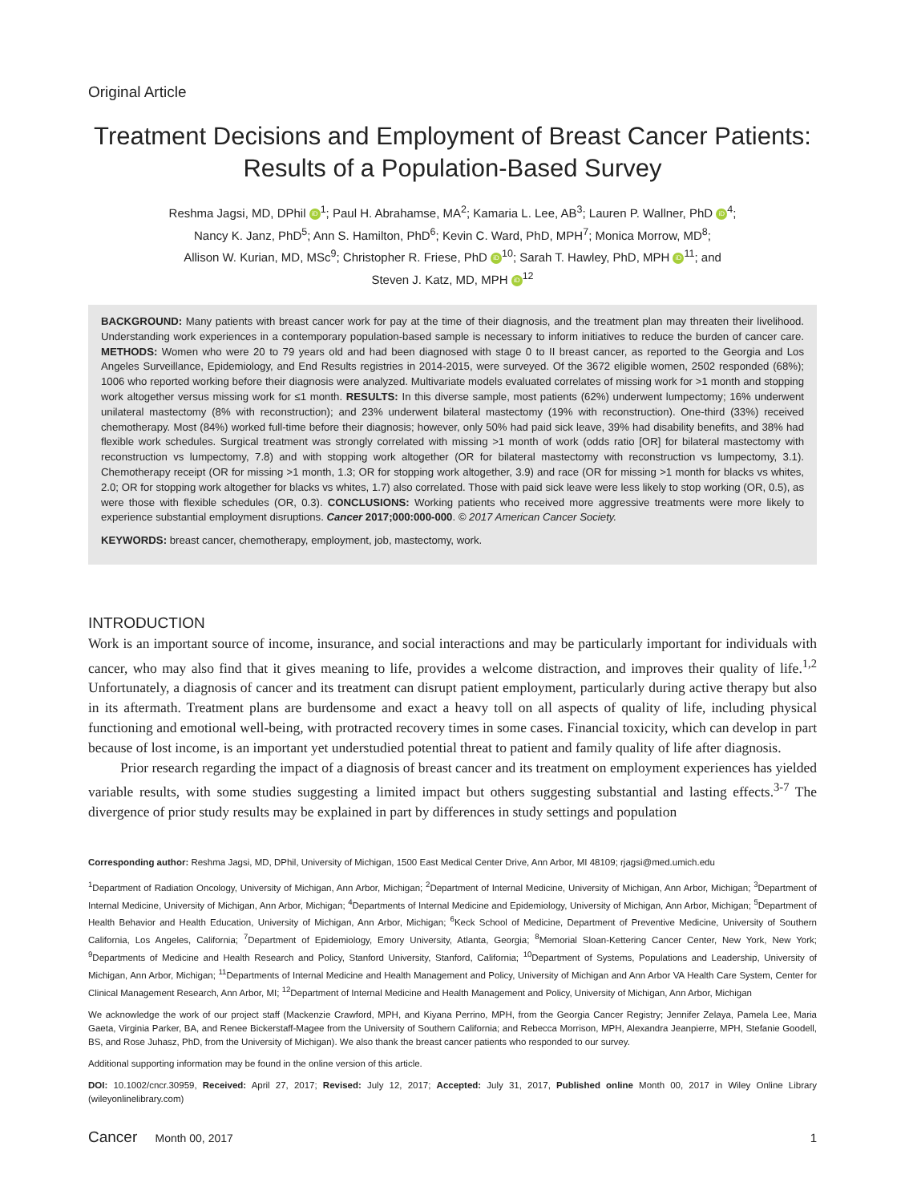Original Article
Treatment Decisions and Employment of Breast Cancer Patients: Results of a Population-Based Survey
Reshma Jagsi, MD, DPhil iD<sup>1</sup>; Paul H. Abrahamse, MA<sup>2</sup>; Kamaria L. Lee, AB<sup>3</sup>; Lauren P. Wallner, PhD iD<sup>4</sup>;
Nancy K. Janz, PhD<sup>5</sup>; Ann S. Hamilton, PhD<sup>6</sup>; Kevin C. Ward, PhD, MPH<sup>7</sup>; Monica Morrow, MD<sup>8</sup>;
Allison W. Kurian, MD, MSc<sup>9</sup>; Christopher R. Friese, PhD iD<sup>10</sup>; Sarah T. Hawley, PhD, MPH iD<sup>11</sup>; and
Steven J. Katz, MD, MPH iD<sup>12</sup>
BACKGROUND: Many patients with breast cancer work for pay at the time of their diagnosis, and the treatment plan may threaten their livelihood. Understanding work experiences in a contemporary population-based sample is necessary to inform initiatives to reduce the burden of cancer care. METHODS: Women who were 20 to 79 years old and had been diagnosed with stage 0 to II breast cancer, as reported to the Georgia and Los Angeles Surveillance, Epidemiology, and End Results registries in 2014-2015, were surveyed. Of the 3672 eligible women, 2502 responded (68%); 1006 who reported working before their diagnosis were analyzed. Multivariate models evaluated correlates of missing work for >1 month and stopping work altogether versus missing work for ≤1 month. RESULTS: In this diverse sample, most patients (62%) underwent lumpectomy; 16% underwent unilateral mastectomy (8% with reconstruction); and 23% underwent bilateral mastectomy (19% with reconstruction). One-third (33%) received chemotherapy. Most (84%) worked full-time before their diagnosis; however, only 50% had paid sick leave, 39% had disability benefits, and 38% had flexible work schedules. Surgical treatment was strongly correlated with missing >1 month of work (odds ratio [OR] for bilateral mastectomy with reconstruction vs lumpectomy, 7.8) and with stopping work altogether (OR for bilateral mastectomy with reconstruction vs lumpectomy, 3.1). Chemotherapy receipt (OR for missing >1 month, 1.3; OR for stopping work altogether, 3.9) and race (OR for missing >1 month for blacks vs whites, 2.0; OR for stopping work altogether for blacks vs whites, 1.7) also correlated. Those with paid sick leave were less likely to stop working (OR, 0.5), as were those with flexible schedules (OR, 0.3). CONCLUSIONS: Working patients who received more aggressive treatments were more likely to experience substantial employment disruptions. Cancer 2017;000:000-000. © 2017 American Cancer Society.
KEYWORDS: breast cancer, chemotherapy, employment, job, mastectomy, work.
INTRODUCTION
Work is an important source of income, insurance, and social interactions and may be particularly important for individuals with cancer, who may also find that it gives meaning to life, provides a welcome distraction, and improves their quality of life.<sup>1,2</sup> Unfortunately, a diagnosis of cancer and its treatment can disrupt patient employment, particularly during active therapy but also in its aftermath. Treatment plans are burdensome and exact a heavy toll on all aspects of quality of life, including physical functioning and emotional well-being, with protracted recovery times in some cases. Financial toxicity, which can develop in part because of lost income, is an important yet understudied potential threat to patient and family quality of life after diagnosis.
Prior research regarding the impact of a diagnosis of breast cancer and its treatment on employment experiences has yielded variable results, with some studies suggesting a limited impact but others suggesting substantial and lasting effects.<sup>3-7</sup> The divergence of prior study results may be explained in part by differences in study settings and population
Corresponding author: Reshma Jagsi, MD, DPhil, University of Michigan, 1500 East Medical Center Drive, Ann Arbor, MI 48109; rjagsi@med.umich.edu
<sup>1</sup> Department of Radiation Oncology, University of Michigan, Ann Arbor, Michigan; <sup>2</sup>Department of Internal Medicine, University of Michigan, Ann Arbor, Michigan; <sup>3</sup>Department of Internal Medicine, University of Michigan, Ann Arbor, Michigan; <sup>4</sup>Departments of Internal Medicine and Epidemiology, University of Michigan, Ann Arbor, Michigan; <sup>5</sup>Department of Health Behavior and Health Education, University of Michigan, Ann Arbor, Michigan; <sup>6</sup>Keck School of Medicine, Department of Preventive Medicine, University of Southern California, Los Angeles, California; <sup>7</sup>Department of Epidemiology, Emory University, Atlanta, Georgia; <sup>8</sup>Memorial Sloan-Kettering Cancer Center, New York, New York; <sup>9</sup>Departments of Medicine and Health Research and Policy, Stanford University, Stanford, California; <sup>10</sup>Department of Systems, Populations and Leadership, University of Michigan, Ann Arbor, Michigan; <sup>11</sup>Departments of Internal Medicine and Health Management and Policy, University of Michigan and Ann Arbor VA Health Care System, Center for Clinical Management Research, Ann Arbor, MI; <sup>12</sup>Department of Internal Medicine and Health Management and Policy, University of Michigan, Ann Arbor, Michigan
We acknowledge the work of our project staff (Mackenzie Crawford, MPH, and Kiyana Perrino, MPH, from the Georgia Cancer Registry; Jennifer Zelaya, Pamela Lee, Maria Gaeta, Virginia Parker, BA, and Renee Bickerstaff-Magee from the University of Southern California; and Rebecca Morrison, MPH, Alexandra Jeanpierre, MPH, Stefanie Goodell, BS, and Rose Juhasz, PhD, from the University of Michigan). We also thank the breast cancer patients who responded to our survey.
Additional supporting information may be found in the online version of this article.
DOI: 10.1002/cncr.30959, Received: April 27, 2017; Revised: July 12, 2017; Accepted: July 31, 2017, Published online Month 00, 2017 in Wiley Online Library (wileyonlinelibrary.com)
Cancer Month 00, 2017 1